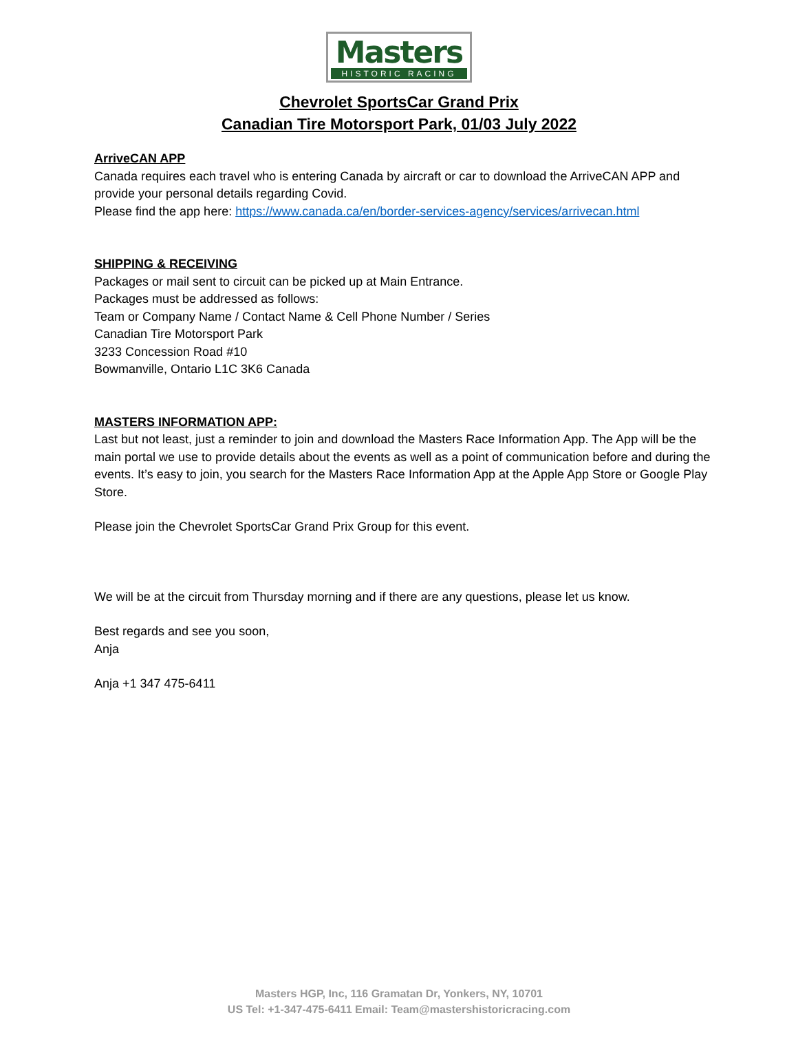Masters
HISTORIC RACING
Chevrolet SportsCar Grand Prix
Canadian Tire Motorsport Park, 01/03 July 2022
ArriveCAN APP
Canada requires each travel who is entering Canada by aircraft or car to download the ArriveCAN APP and provide your personal details regarding Covid.
Please find the app here: https://www.canada.ca/en/border-services-agency/services/arrivecan.html
SHIPPING & RECEIVING
Packages or mail sent to circuit can be picked up at Main Entrance.
Packages must be addressed as follows:
Team or Company Name / Contact Name & Cell Phone Number / Series
Canadian Tire Motorsport Park
3233 Concession Road #10
Bowmanville, Ontario L1C 3K6 Canada
MASTERS INFORMATION APP:
Last but not least, just a reminder to join and download the Masters Race Information App. The App will be the main portal we use to provide details about the events as well as a point of communication before and during the events. It’s easy to join, you search for the Masters Race Information App at the Apple App Store or Google Play Store.
Please join the Chevrolet SportsCar Grand Prix Group for this event.
We will be at the circuit from Thursday morning and if there are any questions, please let us know.
Best regards and see you soon,
Anja
Anja +1 347 475-6411
Masters HGP, Inc, 116 Gramatan Dr, Yonkers, NY, 10701
US Tel: +1-347-475-6411 Email: Team@mastershistoricracing.com